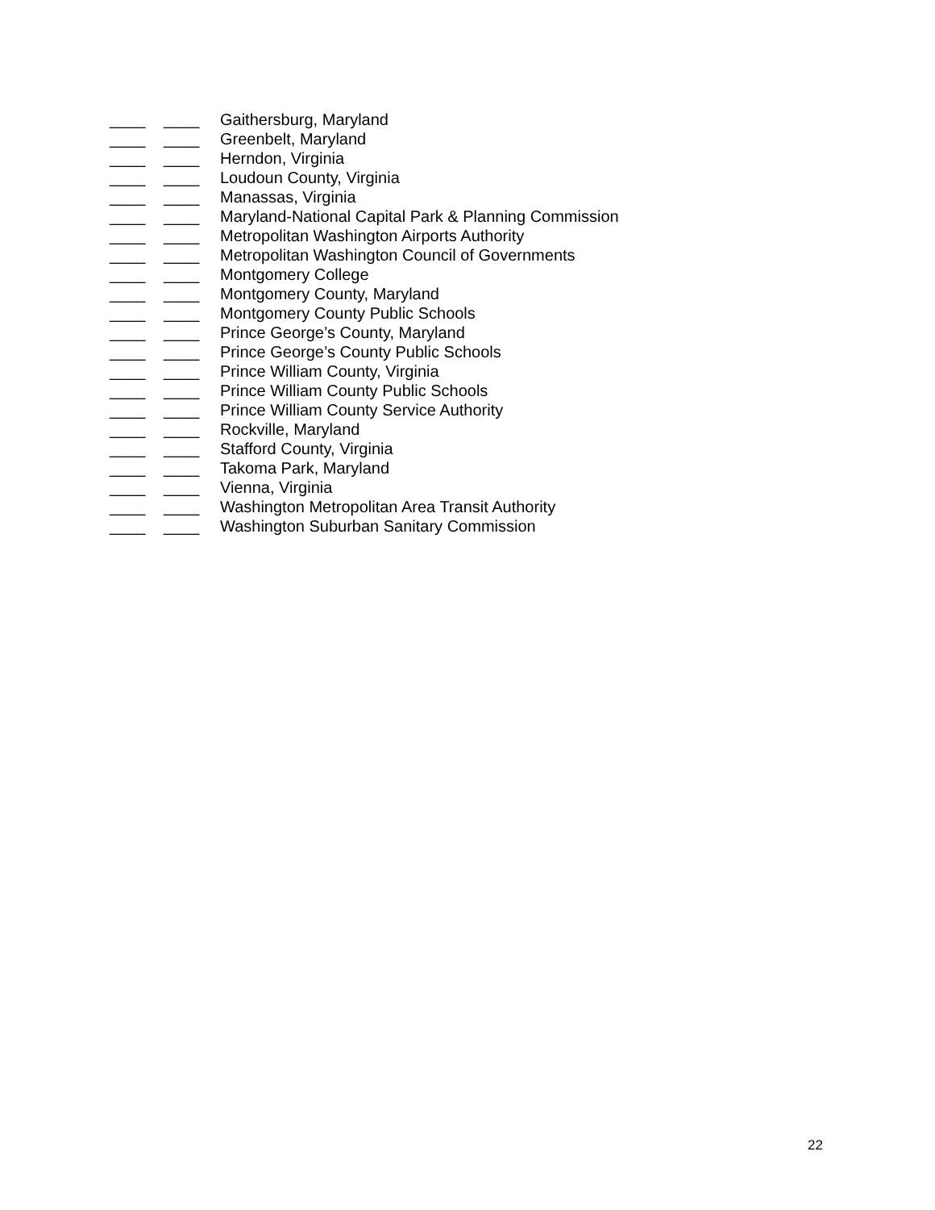____ ____ Gaithersburg, Maryland
____ ____ Greenbelt, Maryland
____ ____ Herndon, Virginia
____ ____ Loudoun County, Virginia
____ ____ Manassas, Virginia
____ ____ Maryland-National Capital Park & Planning Commission
____ ____ Metropolitan Washington Airports Authority
____ ____ Metropolitan Washington Council of Governments
____ ____ Montgomery College
____ ____ Montgomery County, Maryland
____ ____ Montgomery County Public Schools
____ ____ Prince George’s County, Maryland
____ ____ Prince George’s County Public Schools
____ ____ Prince William County, Virginia
____ ____ Prince William County Public Schools
____ ____ Prince William County Service Authority
____ ____ Rockville, Maryland
____ ____ Stafford County, Virginia
____ ____ Takoma Park, Maryland
____ ____ Vienna, Virginia
____ ____ Washington Metropolitan Area Transit Authority
____ ____ Washington Suburban Sanitary Commission
22